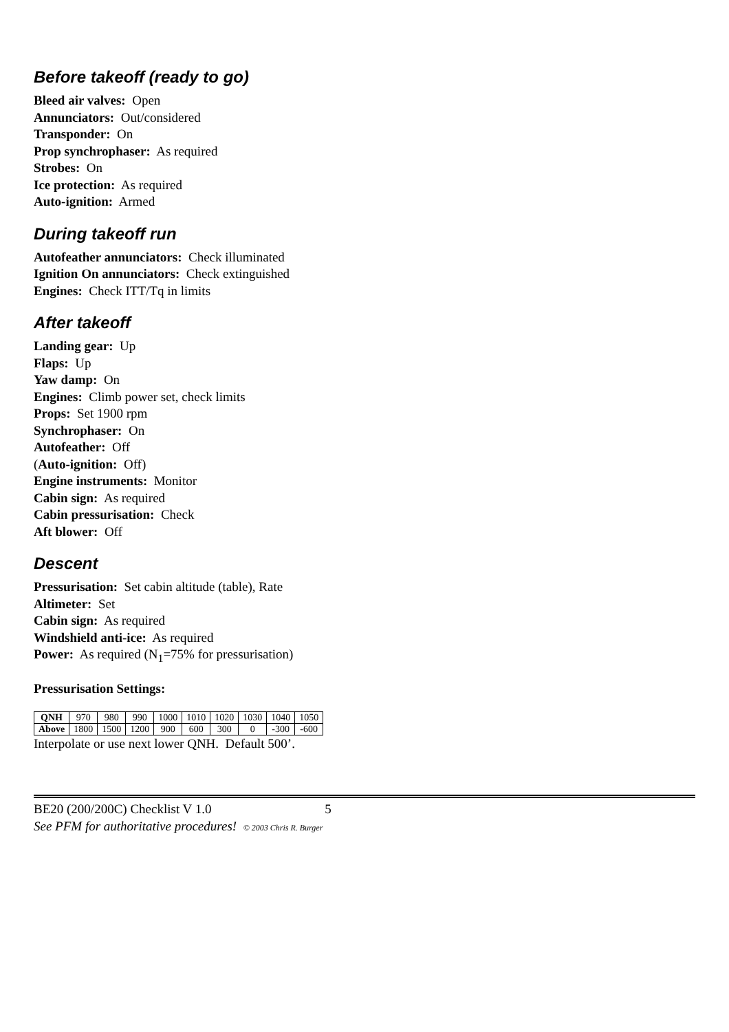Before takeoff (ready to go)
Bleed air valves: Open
Annunciators: Out/considered
Transponder: On
Prop synchrophaser: As required
Strobes: On
Ice protection: As required
Auto-ignition: Armed
During takeoff run
Autofeather annunciators: Check illuminated
Ignition On annunciators: Check extinguished
Engines: Check ITT/Tq in limits
After takeoff
Landing gear: Up
Flaps: Up
Yaw damp: On
Engines: Climb power set, check limits
Props: Set 1900 rpm
Synchrophaser: On
Autofeather: Off
(Auto-ignition: Off)
Engine instruments: Monitor
Cabin sign: As required
Cabin pressurisation: Check
Aft blower: Off
Descent
Pressurisation: Set cabin altitude (table), Rate
Altimeter: Set
Cabin sign: As required
Windshield anti-ice: As required
Power: As required (N<sub>1</sub>=75% for pressurisation)
Pressurisation Settings:
| QNH | 970 | 980 | 990 | 1000 | 1010 | 1020 | 1030 | 1040 | 1050 |
| Above | 1800 | 1500 | 1200 | 900 | 600 | 300 | 0 | -300 | -600 |
Interpolate or use next lower QNH. Default 500’.
BE20 (200/200C) Checklist V 1.0 5
See PFM for authoritative procedures! © 2003 Chris R. Burger